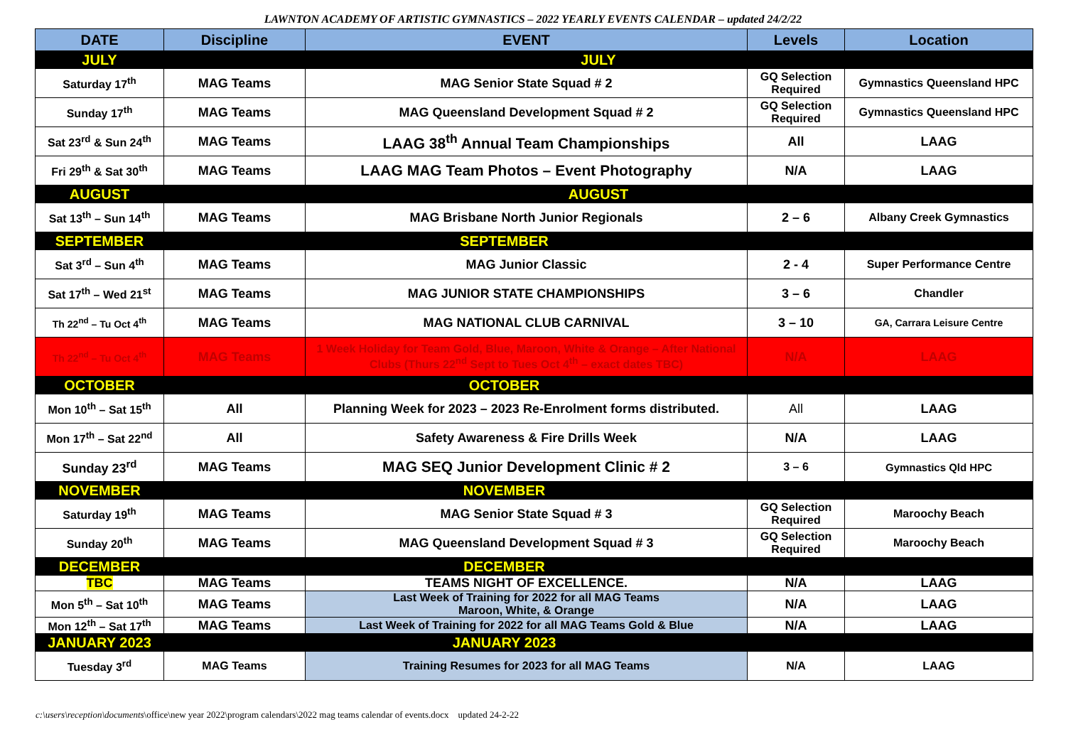LAWNTON ACADEMY OF ARTISTIC GYMNASTICS – 2022 YEARLY EVENTS CALENDAR – updated 24/2/22
| DATE | Discipline | EVENT | Levels | Location |
| --- | --- | --- | --- | --- |
| JULY | JULY | | | |
| Saturday 17<sup>th</sup> | MAG Teams | MAG Senior State Squad # 2 | GQ Selection Required | Gymnastics Queensland HPC |
| Sunday 17<sup>th</sup> | MAG Teams | MAG Queensland Development Squad # 2 | GQ Selection Required | Gymnastics Queensland HPC |
| Sat 23<sup>rd</sup> & Sun 24<sup>th</sup> | MAG Teams | LAAG 38<sup>th</sup> Annual Team Championships | All | LAAG |
| Fri 29<sup>th</sup> & Sat 30<sup>th</sup> | MAG Teams | LAAG MAG Team Photos – Event Photography | N/A | LAAG |
| AUGUST | AUGUST | | | |
| Sat 13<sup>th</sup> – Sun 14<sup>th</sup> | MAG Teams | MAG Brisbane North Junior Regionals | 2 – 6 | Albany Creek Gymnastics |
| SEPTEMBER | SEPTEMBER | | | |
| Sat 3<sup>rd</sup> – Sun 4<sup>th</sup> | MAG Teams | MAG Junior Classic | 2 - 4 | Super Performance Centre |
| Sat 17<sup>th</sup> – Wed 21<sup>st</sup> | MAG Teams | MAG JUNIOR STATE CHAMPIONSHIPS | 3 – 6 | Chandler |
| Th 22<sup>nd</sup> – Tu Oct 4<sup>th</sup> | MAG Teams | MAG NATIONAL CLUB CARNIVAL | 3 – 10 | GA, Carrara Leisure Centre |
| Th 22<sup>nd</sup> – Tu Oct 4<sup>th</sup> | MAG Teams | 1 Week Holiday for Team Gold, Blue, Maroon, White & Orange – After National Clubs (Thurs 22<sup>nd</sup> Sept to Tues Oct 4<sup>th</sup> – exact dates TBC) | N/A | LAAG |
| OCTOBER | OCTOBER | | | |
| Mon 10<sup>th</sup> – Sat 15<sup>th</sup> | All | Planning Week for 2023 – 2023 Re-Enrolment forms distributed. | All | LAAG |
| Mon 17<sup>th</sup> – Sat 22<sup>nd</sup> | All | Safety Awareness & Fire Drills Week | N/A | LAAG |
| Sunday 23<sup>rd</sup> | MAG Teams | MAG SEQ Junior Development Clinic # 2 | 3 – 6 | Gymnastics Qld HPC |
| NOVEMBER | NOVEMBER | | | |
| Saturday 19<sup>th</sup> | MAG Teams | MAG Senior State Squad # 3 | GQ Selection Required | Maroochy Beach |
| Sunday 20<sup>th</sup> | MAG Teams | MAG Queensland Development Squad # 3 | GQ Selection Required | Maroochy Beach |
| DECEMBER | DECEMBER | | | |
| TBC | MAG Teams | TEAMS NIGHT OF EXCELLENCE. | N/A | LAAG |
| Mon 5<sup>th</sup> – Sat 10<sup>th</sup> | MAG Teams | Last Week of Training for 2022 for all MAG Teams Maroon, White, & Orange | N/A | LAAG |
| Mon 12<sup>th</sup> – Sat 17<sup>th</sup> | MAG Teams | Last Week of Training for 2022 for all MAG Teams Gold & Blue | N/A | LAAG |
| JANUARY 2023 | JANUARY 2023 | | | |
| Tuesday 3<sup>rd</sup> | MAG Teams | Training Resumes for 2023 for all MAG Teams | N/A | LAAG |
c:\users\reception\documents\office\new year 2022\program calendars\2022 mag teams calendar of events.docx updated 24-2-22